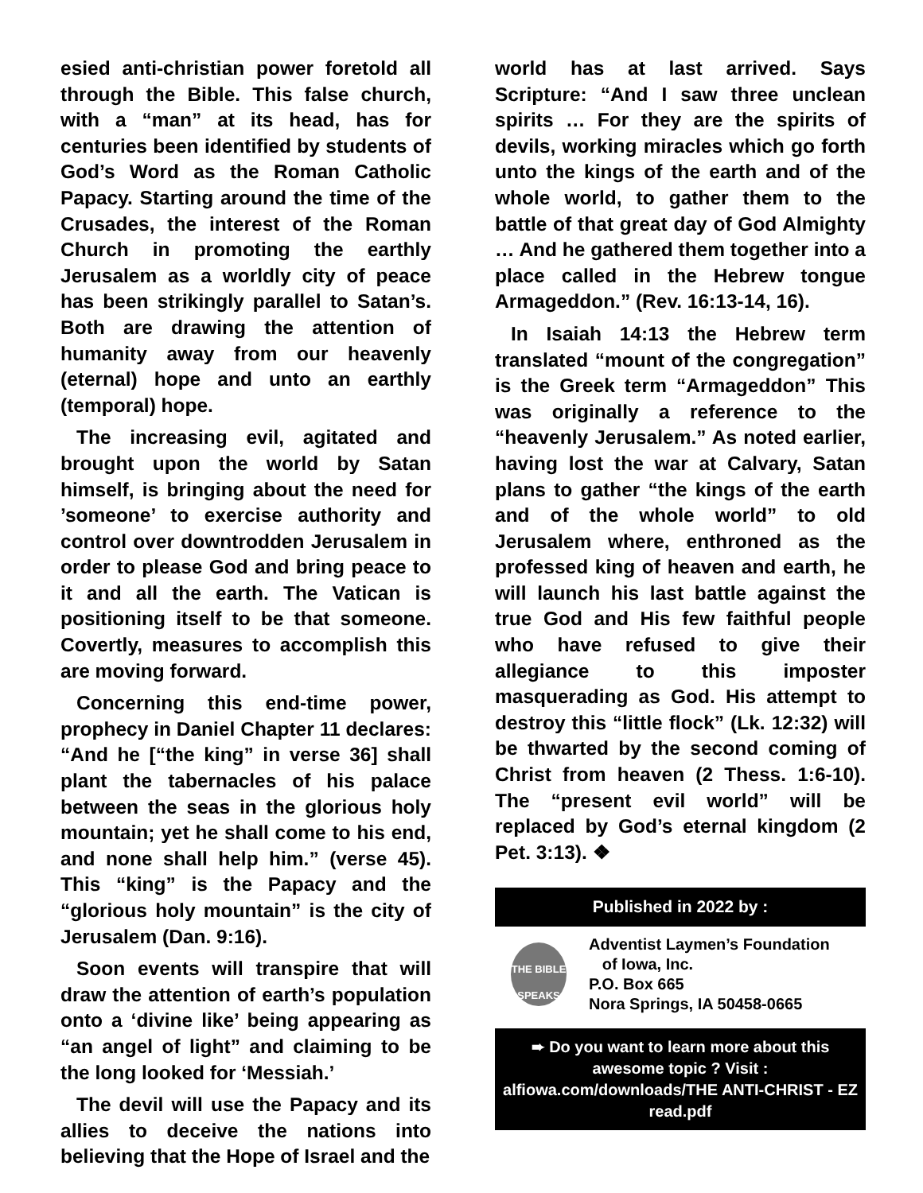esied anti-christian power foretold all through the Bible. This false church, with a “man” at its head, has for centuries been identified by students of God’s Word as the Roman Catholic Papacy. Starting around the time of the Crusades, the interest of the Roman Church in promoting the earthly Jerusalem as a worldly city of peace has been strikingly parallel to Satan’s. Both are drawing the attention of humanity away from our heavenly (eternal) hope and unto an earthly (temporal) hope.
The increasing evil, agitated and brought upon the world by Satan himself, is bringing about the need for ’someone’ to exercise authority and control over downtrodden Jerusalem in order to please God and bring peace to it and all the earth. The Vatican is positioning itself to be that someone. Covertly, measures to accomplish this are moving forward.
Concerning this end-time power, prophecy in Daniel Chapter 11 declares: “And he [“the king” in verse 36] shall plant the tabernacles of his palace between the seas in the glorious holy mountain; yet he shall come to his end, and none shall help him.” (verse 45). This “king” is the Papacy and the “glorious holy mountain” is the city of Jerusalem (Dan. 9:16).
Soon events will transpire that will draw the attention of earth’s population onto a ‘divine like’ being appearing as “an angel of light” and claiming to be the long looked for ‘Messiah.’
The devil will use the Papacy and its allies to deceive the nations into believing that the Hope of Israel and the
world has at last arrived. Says Scripture: “And I saw three unclean spirits … For they are the spirits of devils, working miracles which go forth unto the kings of the earth and of the whole world, to gather them to the battle of that great day of God Almighty … And he gathered them together into a place called in the Hebrew tongue Armageddon.” (Rev. 16:13-14, 16).
In Isaiah 14:13 the Hebrew term translated “mount of the congregation” is the Greek term “Armageddon” This was originally a reference to the “heavenly Jerusalem.” As noted earlier, having lost the war at Calvary, Satan plans to gather “the kings of the earth and of the whole world” to old Jerusalem where, enthroned as the professed king of heaven and earth, he will launch his last battle against the true God and His few faithful people who have refused to give their allegiance to this imposter masquerading as God. His attempt to destroy this “little flock” (Lk. 12:32) will be thwarted by the second coming of Christ from heaven (2 Thess. 1:6-10). The “present evil world” will be replaced by God’s eternal kingdom (2 Pet. 3:13). ❖
Published in 2022 by :
THE BIBLE SPEAKS
Adventist Laymen’s Foundation
of Iowa, Inc.
P.O. Box 665
Nora Springs, IA 50458-0665
➨ Do you want to learn more about this awesome topic ? Visit : alfiowa.com/downloads/THE ANTI-CHRIST - EZ read.pdf